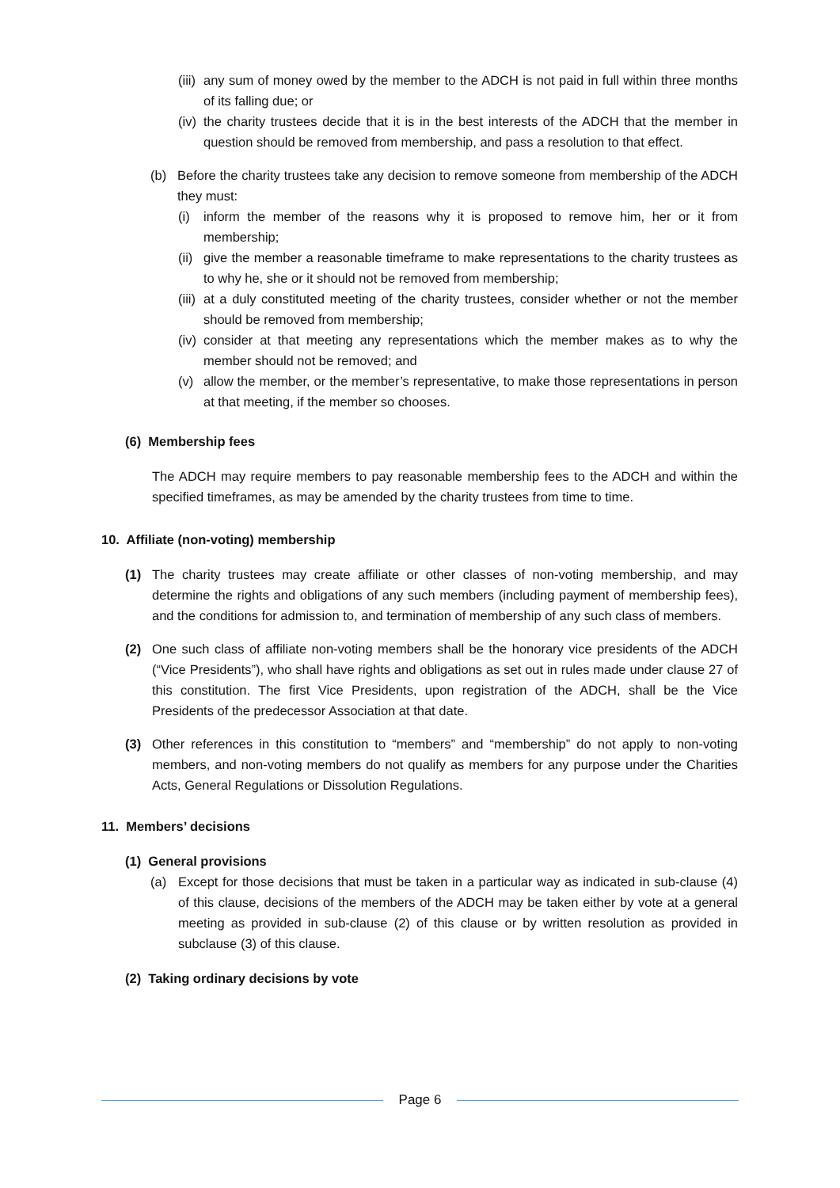(iii)
any sum of money owed by the member to the ADCH is not paid in full within three months of its falling due; or
(iv)
the charity trustees decide that it is in the best interests of the ADCH that the member in question should be removed from membership, and pass a resolution to that effect.
(b) Before the charity trustees take any decision to remove someone from membership of the ADCH they must:
(i) inform the member of the reasons why it is proposed to remove him, her or it from membership;
(ii)
give the member a reasonable timeframe to make representations to the charity trustees as to why he, she or it should not be removed from membership;
(iii)
at a duly constituted meeting of the charity trustees, consider whether or not the member should be removed from membership;
(iv)
consider at that meeting any representations which the member makes as to why the member should not be removed; and
(v) allow the member, or the member’s representative, to make those representations in person at that meeting, if the member so chooses.
(6) Membership fees
The ADCH may require members to pay reasonable membership fees to the ADCH and within the specified timeframes, as may be amended by the charity trustees from time to time.
10. Affiliate (non-voting) membership
(1) The charity trustees may create affiliate or other classes of non-voting membership, and may determine the rights and obligations of any such members (including payment of membership fees), and the conditions for admission to, and termination of membership of any such class of members.
(2) One such class of affiliate non-voting members shall be the honorary vice presidents of the ADCH (“Vice Presidents”), who shall have rights and obligations as set out in rules made under clause 27 of this constitution. The first Vice Presidents, upon registration of the ADCH, shall be the Vice Presidents of the predecessor Association at that date.
(3) Other references in this constitution to “members” and “membership” do not apply to non-voting members, and non-voting members do not qualify as members for any purpose under the Charities Acts, General Regulations or Dissolution Regulations.
11. Members’ decisions
(1) General provisions
(a) Except for those decisions that must be taken in a particular way as indicated in sub-clause (4) of this clause, decisions of the members of the ADCH may be taken either by vote at a general meeting as provided in sub-clause (2) of this clause or by written resolution as provided in subclause (3) of this clause.
(2) Taking ordinary decisions by vote
Page 6